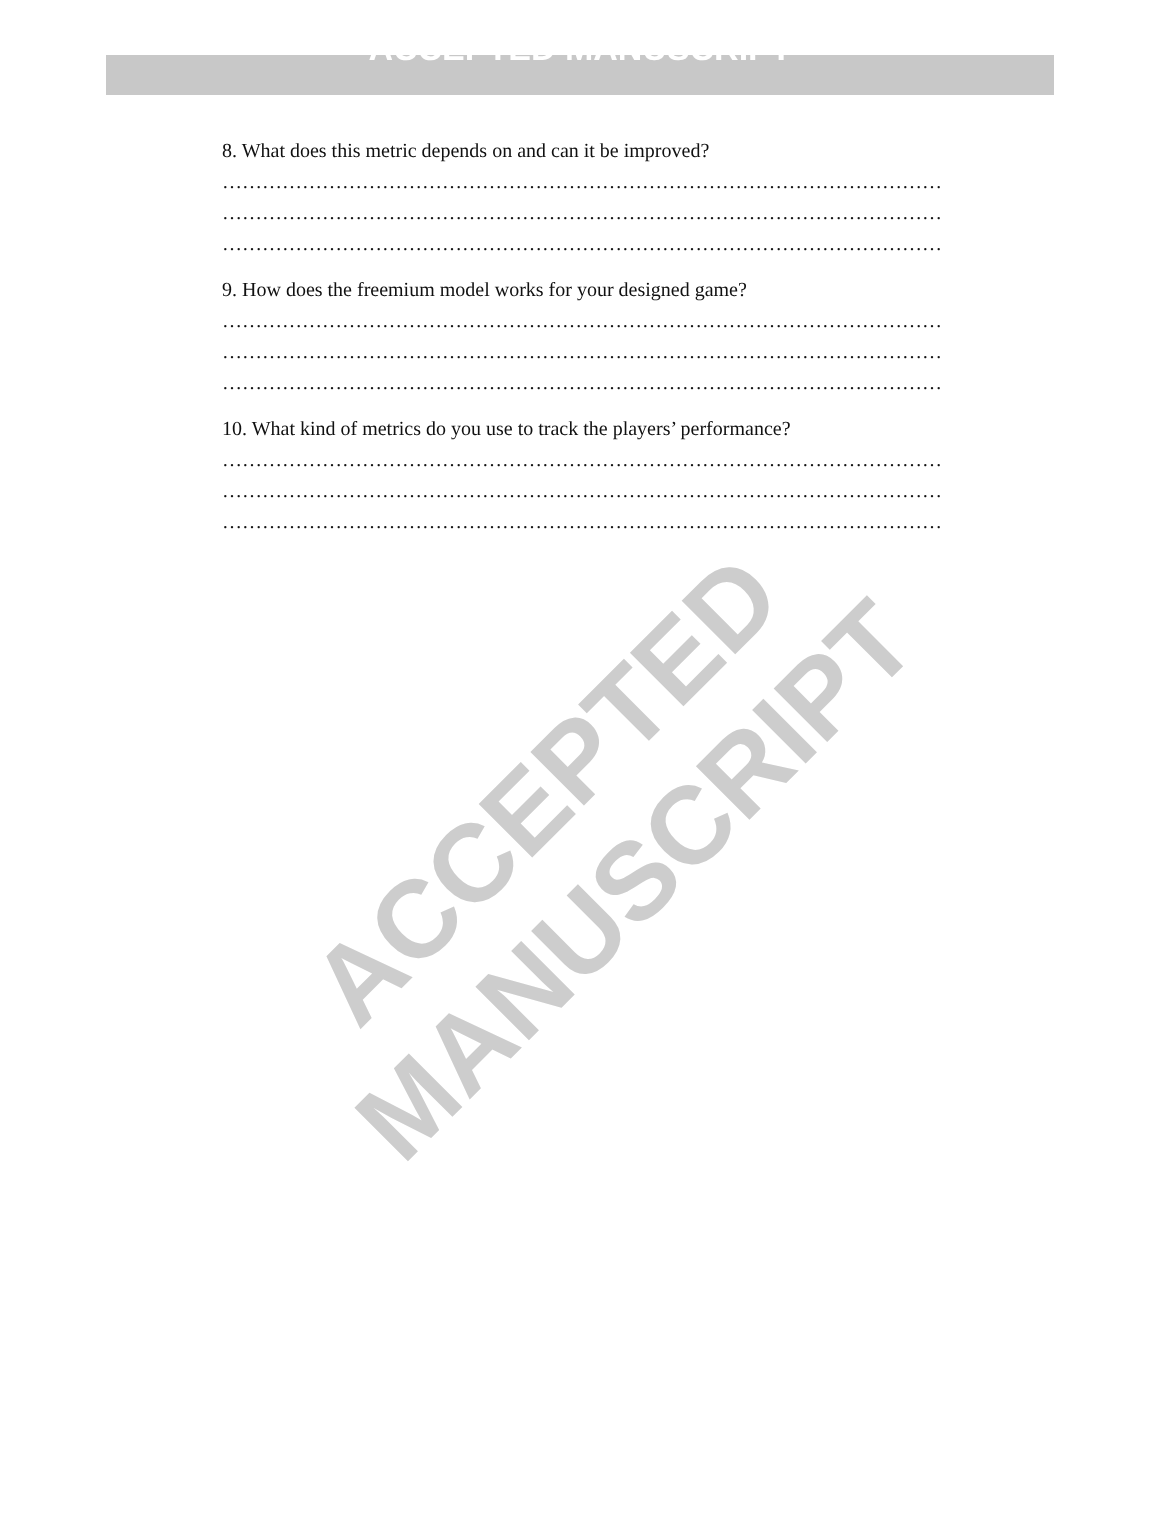ACCEPTED MANUSCRIPT
8. What does this metric depends on and can it be improved?
………………………………………………………………………………………………
………………………………………………………………………………………………
………………………………………………………………………………………………
9. How does the freemium model works for your designed game?
………………………………………………………………………………………………
………………………………………………………………………………………………
………………………………………………………………………………………………
10. What kind of metrics do you use to track the players’ performance?
………………………………………………………………………………………………
………………………………………………………………………………………………
………………………………………………………………………………………………
ACCEPTED MANUSCRIPT